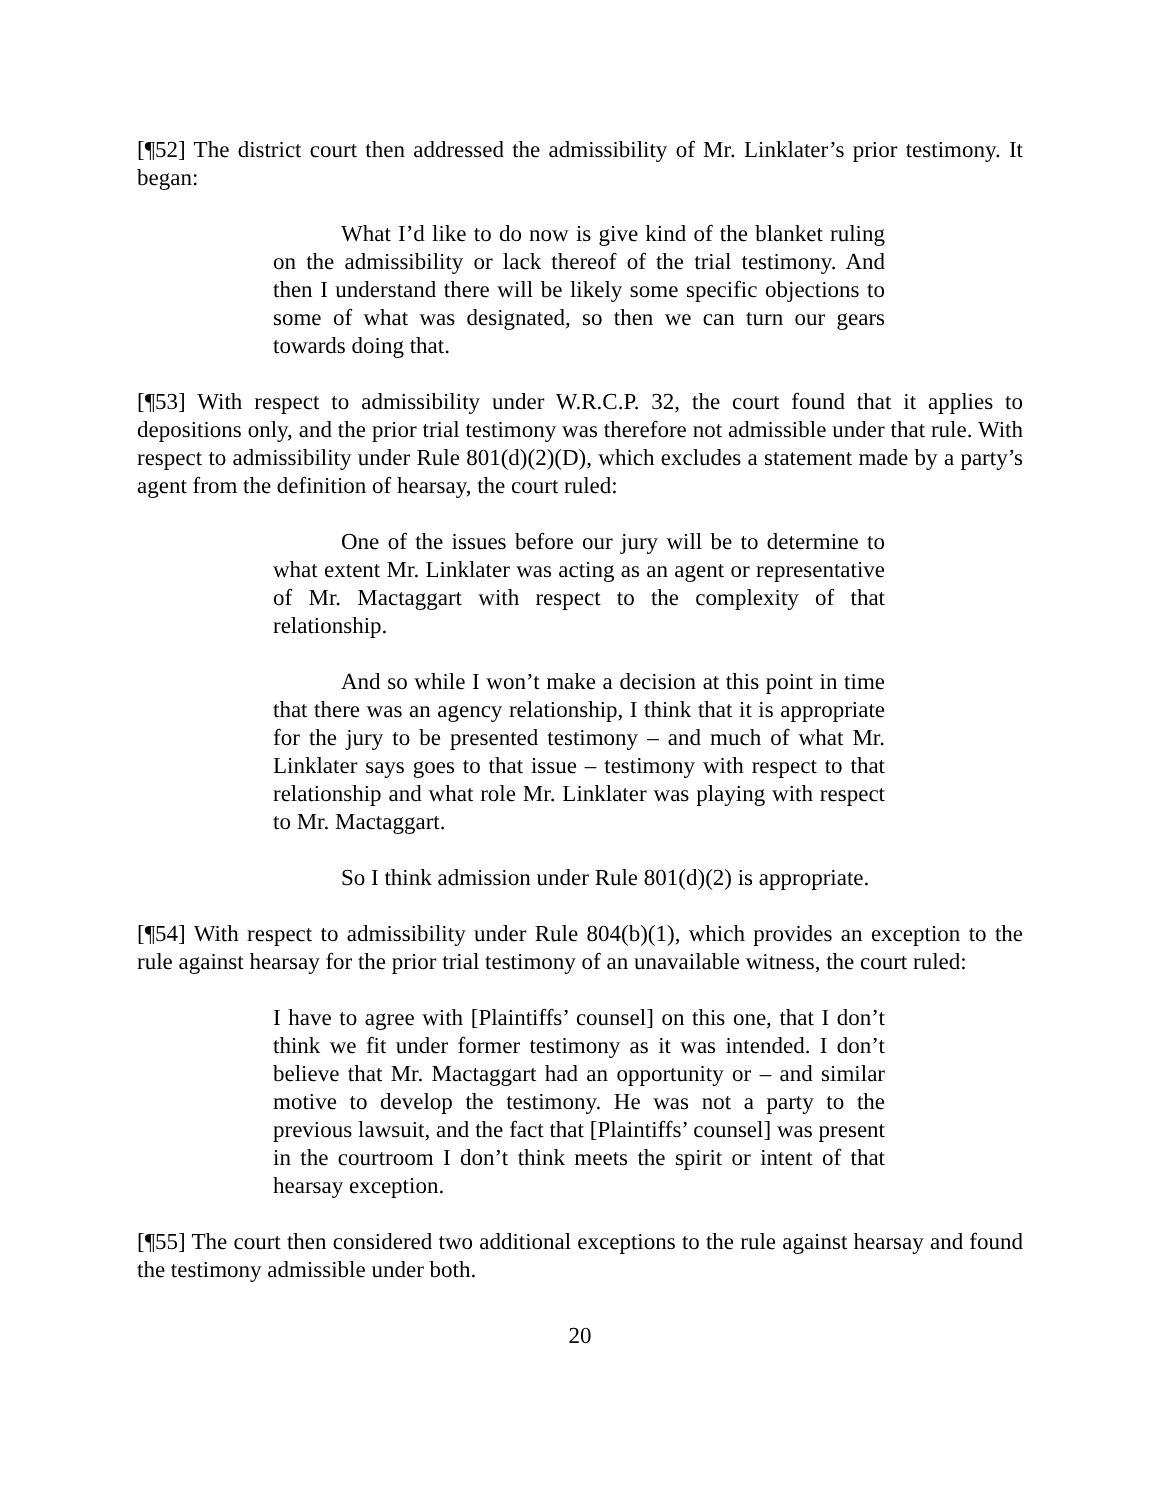[¶52] The district court then addressed the admissibility of Mr. Linklater’s prior testimony. It began:
What I’d like to do now is give kind of the blanket ruling on the admissibility or lack thereof of the trial testimony. And then I understand there will be likely some specific objections to some of what was designated, so then we can turn our gears towards doing that.
[¶53] With respect to admissibility under W.R.C.P. 32, the court found that it applies to depositions only, and the prior trial testimony was therefore not admissible under that rule. With respect to admissibility under Rule 801(d)(2)(D), which excludes a statement made by a party’s agent from the definition of hearsay, the court ruled:
One of the issues before our jury will be to determine to what extent Mr. Linklater was acting as an agent or representative of Mr. Mactaggart with respect to the complexity of that relationship.
And so while I won’t make a decision at this point in time that there was an agency relationship, I think that it is appropriate for the jury to be presented testimony – and much of what Mr. Linklater says goes to that issue – testimony with respect to that relationship and what role Mr. Linklater was playing with respect to Mr. Mactaggart.
So I think admission under Rule 801(d)(2) is appropriate.
[¶54] With respect to admissibility under Rule 804(b)(1), which provides an exception to the rule against hearsay for the prior trial testimony of an unavailable witness, the court ruled:
I have to agree with [Plaintiffs’ counsel] on this one, that I don’t think we fit under former testimony as it was intended. I don’t believe that Mr. Mactaggart had an opportunity or – and similar motive to develop the testimony. He was not a party to the previous lawsuit, and the fact that [Plaintiffs’ counsel] was present in the courtroom I don’t think meets the spirit or intent of that hearsay exception.
[¶55] The court then considered two additional exceptions to the rule against hearsay and found the testimony admissible under both.
20